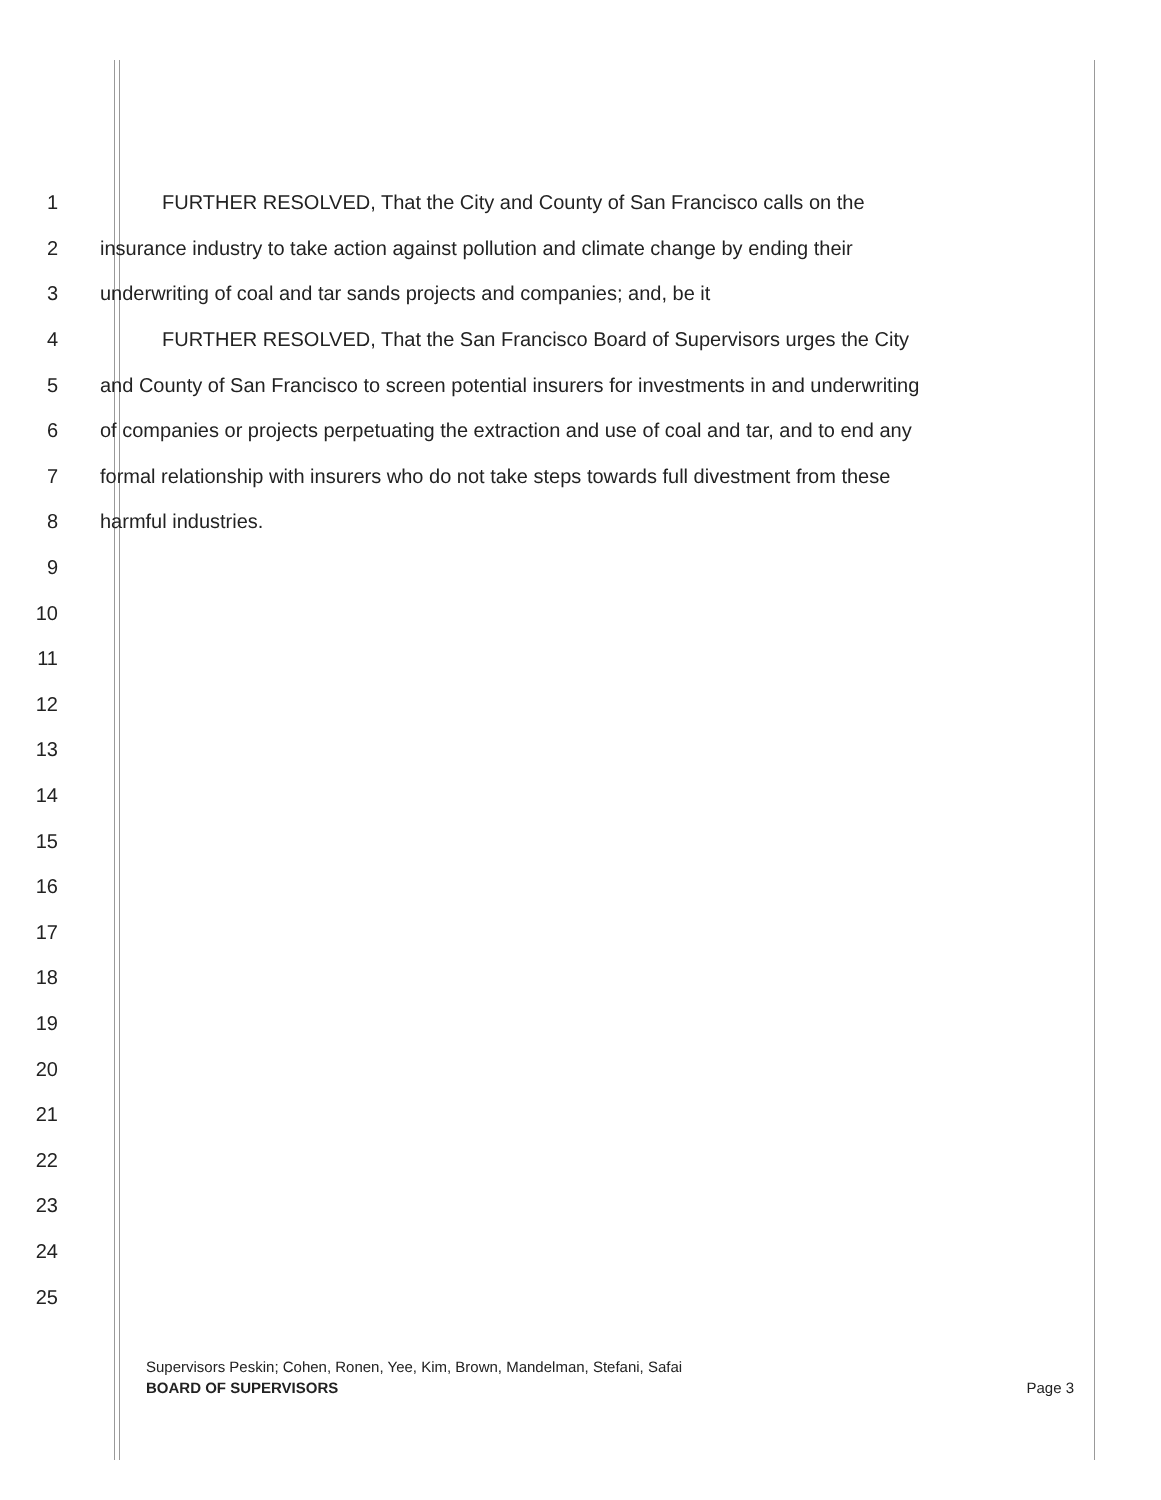1 FURTHER RESOLVED, That the City and County of San Francisco calls on the
2
insurance industry to take action against pollution and climate change by ending their
3 underwriting of coal and tar sands projects and companies; and, be it
4 FURTHER RESOLVED, That the San Francisco Board of Supervisors urges the City
5
and County of San Francisco to screen potential insurers for investments in and underwriting
6
of companies or projects perpetuating the extraction and use of coal and tar, and to end any
7
formal relationship with insurers who do not take steps towards full divestment from these
8 harmful industries.
9
10
11
12
13
14
15
16
17
18
19
20
21
22
23
24
25
Supervisors Peskin; Cohen, Ronen, Yee, Kim, Brown, Mandelman, Stefani, Safai
BOARD OF SUPERVISORS Page 3